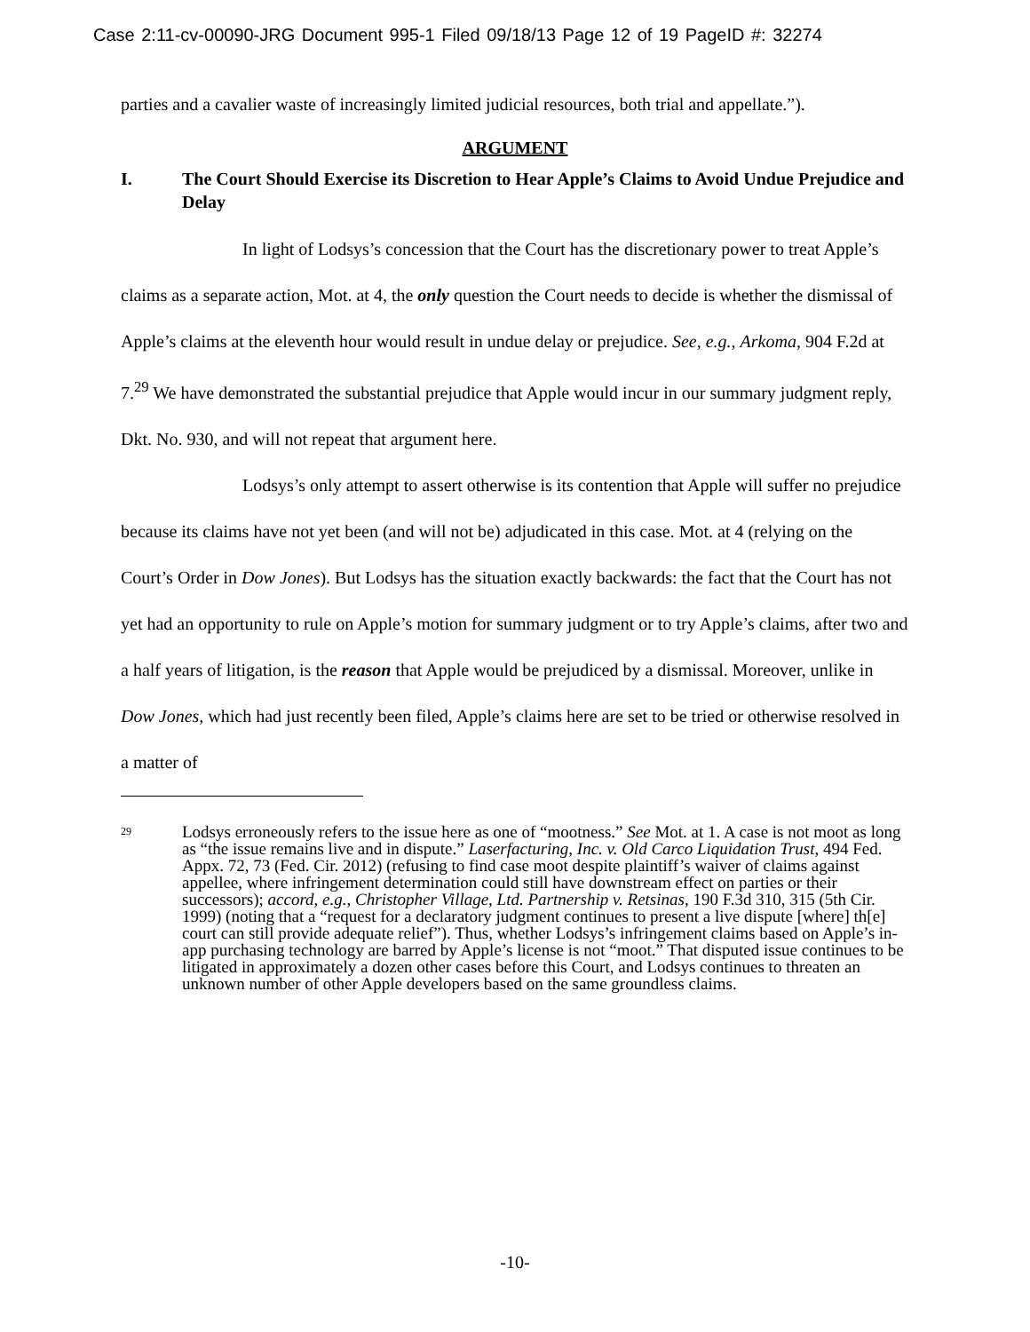Case 2:11-cv-00090-JRG Document 995-1 Filed 09/18/13 Page 12 of 19 PageID #: 32274
parties and a cavalier waste of increasingly limited judicial resources, both trial and appellate.”).
ARGUMENT
I. The Court Should Exercise its Discretion to Hear Apple’s Claims to Avoid Undue Prejudice and Delay
In light of Lodsys’s concession that the Court has the discretionary power to treat Apple’s claims as a separate action, Mot. at 4, the only question the Court needs to decide is whether the dismissal of Apple’s claims at the eleventh hour would result in undue delay or prejudice. See, e.g., Arkoma, 904 F.2d at 7.<sup>29</sup> We have demonstrated the substantial prejudice that Apple would incur in our summary judgment reply, Dkt. No. 930, and will not repeat that argument here.
Lodsys’s only attempt to assert otherwise is its contention that Apple will suffer no prejudice because its claims have not yet been (and will not be) adjudicated in this case. Mot. at 4 (relying on the Court’s Order in Dow Jones). But Lodsys has the situation exactly backwards: the fact that the Court has not yet had an opportunity to rule on Apple’s motion for summary judgment or to try Apple’s claims, after two and a half years of litigation, is the reason that Apple would be prejudiced by a dismissal. Moreover, unlike in Dow Jones, which had just recently been filed, Apple’s claims here are set to be tried or otherwise resolved in a matter of
<sup>29</sup> Lodsys erroneously refers to the issue here as one of “mootness.” See Mot. at 1. A case is not moot as long as “the issue remains live and in dispute.” Laserfacturing, Inc. v. Old Carco Liquidation Trust, 494 Fed. Appx. 72, 73 (Fed. Cir. 2012) (refusing to find case moot despite plaintiff’s waiver of claims against appellee, where infringement determination could still have downstream effect on parties or their successors); accord, e.g., Christopher Village, Ltd. Partnership v. Retsinas, 190 F.3d 310, 315 (5th Cir. 1999) (noting that a “request for a declaratory judgment continues to present a live dispute [where] th[e] court can still provide adequate relief”). Thus, whether Lodsys’s infringement claims based on Apple’s in-app purchasing technology are barred by Apple’s license is not “moot.” That disputed issue continues to be litigated in approximately a dozen other cases before this Court, and Lodsys continues to threaten an unknown number of other Apple developers based on the same groundless claims.
-10-